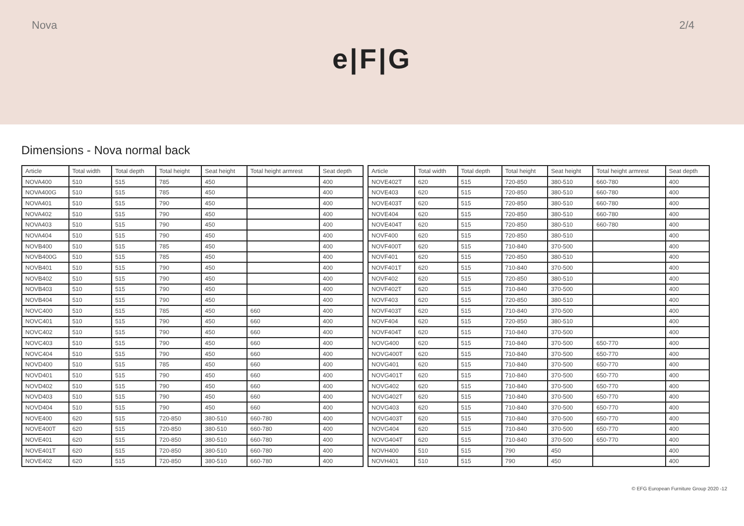Nova 2/4
e|F|G
Dimensions - Nova normal back
| Article | Total width | Total depth | Total height | Seat height | Total height armrest | Seat depth |
| --- | --- | --- | --- | --- | --- | --- |
| NOVA400 | 510 | 515 | 785 | 450 | | 400 |
| NOVA400G | 510 | 515 | 785 | 450 | | 400 |
| NOVA401 | 510 | 515 | 790 | 450 | | 400 |
| NOVA402 | 510 | 515 | 790 | 450 | | 400 |
| NOVA403 | 510 | 515 | 790 | 450 | | 400 |
| NOVA404 | 510 | 515 | 790 | 450 | | 400 |
| NOVB400 | 510 | 515 | 785 | 450 | | 400 |
| NOVB400G | 510 | 515 | 785 | 450 | | 400 |
| NOVB401 | 510 | 515 | 790 | 450 | | 400 |
| NOVB402 | 510 | 515 | 790 | 450 | | 400 |
| NOVB403 | 510 | 515 | 790 | 450 | | 400 |
| NOVB404 | 510 | 515 | 790 | 450 | | 400 |
| NOVC400 | 510 | 515 | 785 | 450 | 660 | 400 |
| NOVC401 | 510 | 515 | 790 | 450 | 660 | 400 |
| NOVC402 | 510 | 515 | 790 | 450 | 660 | 400 |
| NOVC403 | 510 | 515 | 790 | 450 | 660 | 400 |
| NOVC404 | 510 | 515 | 790 | 450 | 660 | 400 |
| NOVD400 | 510 | 515 | 785 | 450 | 660 | 400 |
| NOVD401 | 510 | 515 | 790 | 450 | 660 | 400 |
| NOVD402 | 510 | 515 | 790 | 450 | 660 | 400 |
| NOVD403 | 510 | 515 | 790 | 450 | 660 | 400 |
| NOVD404 | 510 | 515 | 790 | 450 | 660 | 400 |
| NOVE400 | 620 | 515 | 720-850 | 380-510 | 660-780 | 400 |
| NOVE400T | 620 | 515 | 720-850 | 380-510 | 660-780 | 400 |
| NOVE401 | 620 | 515 | 720-850 | 380-510 | 660-780 | 400 |
| NOVE401T | 620 | 515 | 720-850 | 380-510 | 660-780 | 400 |
| NOVE402 | 620 | 515 | 720-850 | 380-510 | 660-780 | 400 |
| Article | Total width | Total depth | Total height | Seat height | Total height armrest | Seat depth |
| --- | --- | --- | --- | --- | --- | --- |
| NOVE402T | 620 | 515 | 720-850 | 380-510 | 660-780 | 400 |
| NOVE403 | 620 | 515 | 720-850 | 380-510 | 660-780 | 400 |
| NOVE403T | 620 | 515 | 720-850 | 380-510 | 660-780 | 400 |
| NOVE404 | 620 | 515 | 720-850 | 380-510 | 660-780 | 400 |
| NOVE404T | 620 | 515 | 720-850 | 380-510 | 660-780 | 400 |
| NOVF400 | 620 | 515 | 720-850 | 380-510 | | 400 |
| NOVF400T | 620 | 515 | 710-840 | 370-500 | | 400 |
| NOVF401 | 620 | 515 | 720-850 | 380-510 | | 400 |
| NOVF401T | 620 | 515 | 710-840 | 370-500 | | 400 |
| NOVF402 | 620 | 515 | 720-850 | 380-510 | | 400 |
| NOVF402T | 620 | 515 | 710-840 | 370-500 | | 400 |
| NOVF403 | 620 | 515 | 720-850 | 380-510 | | 400 |
| NOVF403T | 620 | 515 | 710-840 | 370-500 | | 400 |
| NOVF404 | 620 | 515 | 720-850 | 380-510 | | 400 |
| NOVF404T | 620 | 515 | 710-840 | 370-500 | | 400 |
| NOVG400 | 620 | 515 | 710-840 | 370-500 | 650-770 | 400 |
| NOVG400T | 620 | 515 | 710-840 | 370-500 | 650-770 | 400 |
| NOVG401 | 620 | 515 | 710-840 | 370-500 | 650-770 | 400 |
| NOVG401T | 620 | 515 | 710-840 | 370-500 | 650-770 | 400 |
| NOVG402 | 620 | 515 | 710-840 | 370-500 | 650-770 | 400 |
| NOVG402T | 620 | 515 | 710-840 | 370-500 | 650-770 | 400 |
| NOVG403 | 620 | 515 | 710-840 | 370-500 | 650-770 | 400 |
| NOVG403T | 620 | 515 | 710-840 | 370-500 | 650-770 | 400 |
| NOVG404 | 620 | 515 | 710-840 | 370-500 | 650-770 | 400 |
| NOVG404T | 620 | 515 | 710-840 | 370-500 | 650-770 | 400 |
| NOVH400 | 510 | 515 | 790 | 450 | | 400 |
| NOVH401 | 510 | 515 | 790 | 450 | | 400 |
© EFG European Furniture Group 2020 -12